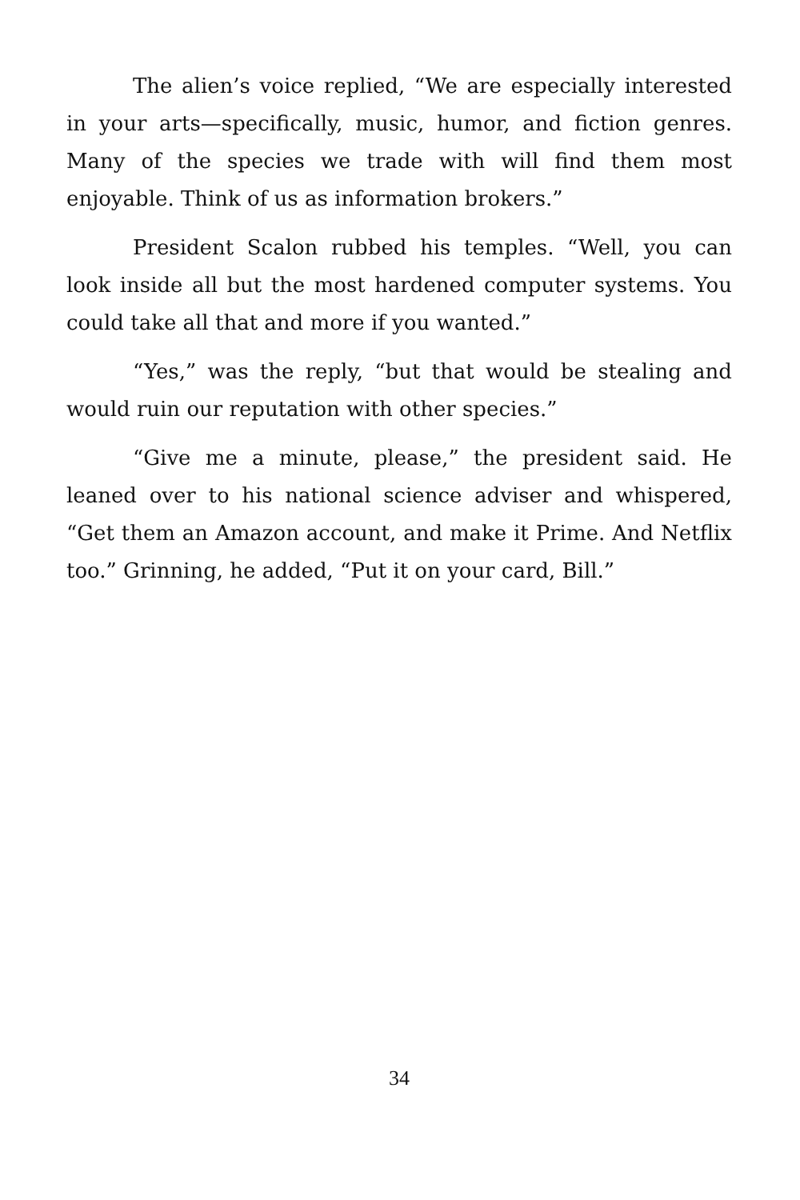The alien’s voice replied, “We are especially interested in your arts—specifically, music, humor, and fiction genres. Many of the species we trade with will find them most enjoyable. Think of us as information brokers.”
President Scalon rubbed his temples. “Well, you can look inside all but the most hardened computer systems. You could take all that and more if you wanted.”
“Yes,” was the reply, “but that would be stealing and would ruin our reputation with other species.”
“Give me a minute, please,” the president said. He leaned over to his national science adviser and whispered, “Get them an Amazon account, and make it Prime. And Netflix too.” Grinning, he added, “Put it on your card, Bill.”
34